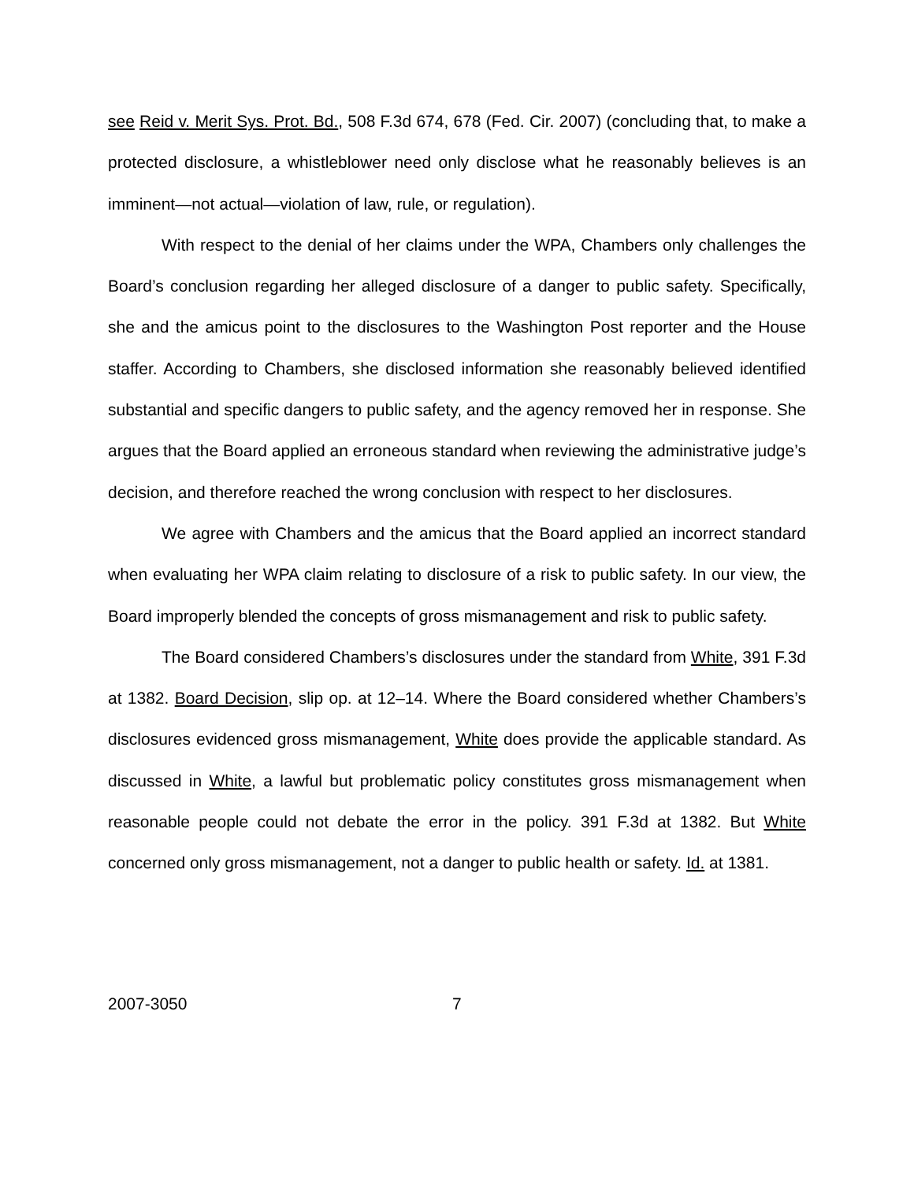see Reid v. Merit Sys. Prot. Bd., 508 F.3d 674, 678 (Fed. Cir. 2007) (concluding that, to make a protected disclosure, a whistleblower need only disclose what he reasonably believes is an imminent—not actual—violation of law, rule, or regulation).
With respect to the denial of her claims under the WPA, Chambers only challenges the Board’s conclusion regarding her alleged disclosure of a danger to public safety. Specifically, she and the amicus point to the disclosures to the Washington Post reporter and the House staffer. According to Chambers, she disclosed information she reasonably believed identified substantial and specific dangers to public safety, and the agency removed her in response. She argues that the Board applied an erroneous standard when reviewing the administrative judge’s decision, and therefore reached the wrong conclusion with respect to her disclosures.
We agree with Chambers and the amicus that the Board applied an incorrect standard when evaluating her WPA claim relating to disclosure of a risk to public safety. In our view, the Board improperly blended the concepts of gross mismanagement and risk to public safety.
The Board considered Chambers’s disclosures under the standard from White, 391 F.3d at 1382. Board Decision, slip op. at 12–14. Where the Board considered whether Chambers’s disclosures evidenced gross mismanagement, White does provide the applicable standard. As discussed in White, a lawful but problematic policy constitutes gross mismanagement when reasonable people could not debate the error in the policy. 391 F.3d at 1382. But White concerned only gross mismanagement, not a danger to public health or safety. Id. at 1381.
2007-3050 7